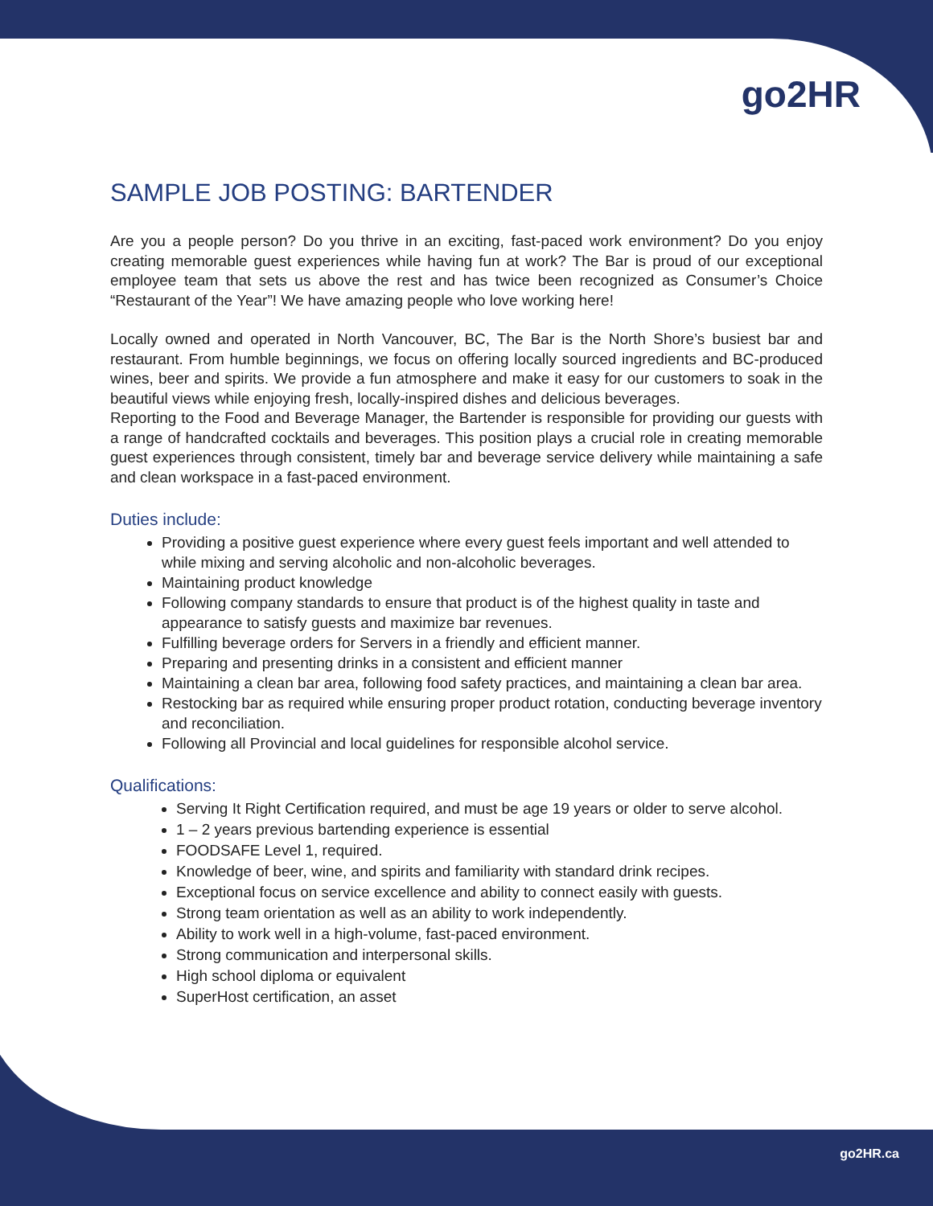go2HR
SAMPLE JOB POSTING: BARTENDER
Are you a people person? Do you thrive in an exciting, fast-paced work environment? Do you enjoy creating memorable guest experiences while having fun at work? The Bar is proud of our exceptional employee team that sets us above the rest and has twice been recognized as Consumer’s Choice “Restaurant of the Year”! We have amazing people who love working here!
Locally owned and operated in North Vancouver, BC, The Bar is the North Shore’s busiest bar and restaurant. From humble beginnings, we focus on offering locally sourced ingredients and BC-produced wines, beer and spirits. We provide a fun atmosphere and make it easy for our customers to soak in the beautiful views while enjoying fresh, locally-inspired dishes and delicious beverages.
Reporting to the Food and Beverage Manager, the Bartender is responsible for providing our guests with a range of handcrafted cocktails and beverages. This position plays a crucial role in creating memorable guest experiences through consistent, timely bar and beverage service delivery while maintaining a safe and clean workspace in a fast-paced environment.
Duties include:
Providing a positive guest experience where every guest feels important and well attended to while mixing and serving alcoholic and non-alcoholic beverages.
Maintaining product knowledge
Following company standards to ensure that product is of the highest quality in taste and appearance to satisfy guests and maximize bar revenues.
Fulfilling beverage orders for Servers in a friendly and efficient manner.
Preparing and presenting drinks in a consistent and efficient manner
Maintaining a clean bar area, following food safety practices, and maintaining a clean bar area.
Restocking bar as required while ensuring proper product rotation, conducting beverage inventory and reconciliation.
Following all Provincial and local guidelines for responsible alcohol service.
Qualifications:
Serving It Right Certification required, and must be age 19 years or older to serve alcohol.
1 – 2 years previous bartending experience is essential
FOODSAFE Level 1, required.
Knowledge of beer, wine, and spirits and familiarity with standard drink recipes.
Exceptional focus on service excellence and ability to connect easily with guests.
Strong team orientation as well as an ability to work independently.
Ability to work well in a high-volume, fast-paced environment.
Strong communication and interpersonal skills.
High school diploma or equivalent
SuperHost certification, an asset
go2HR.ca